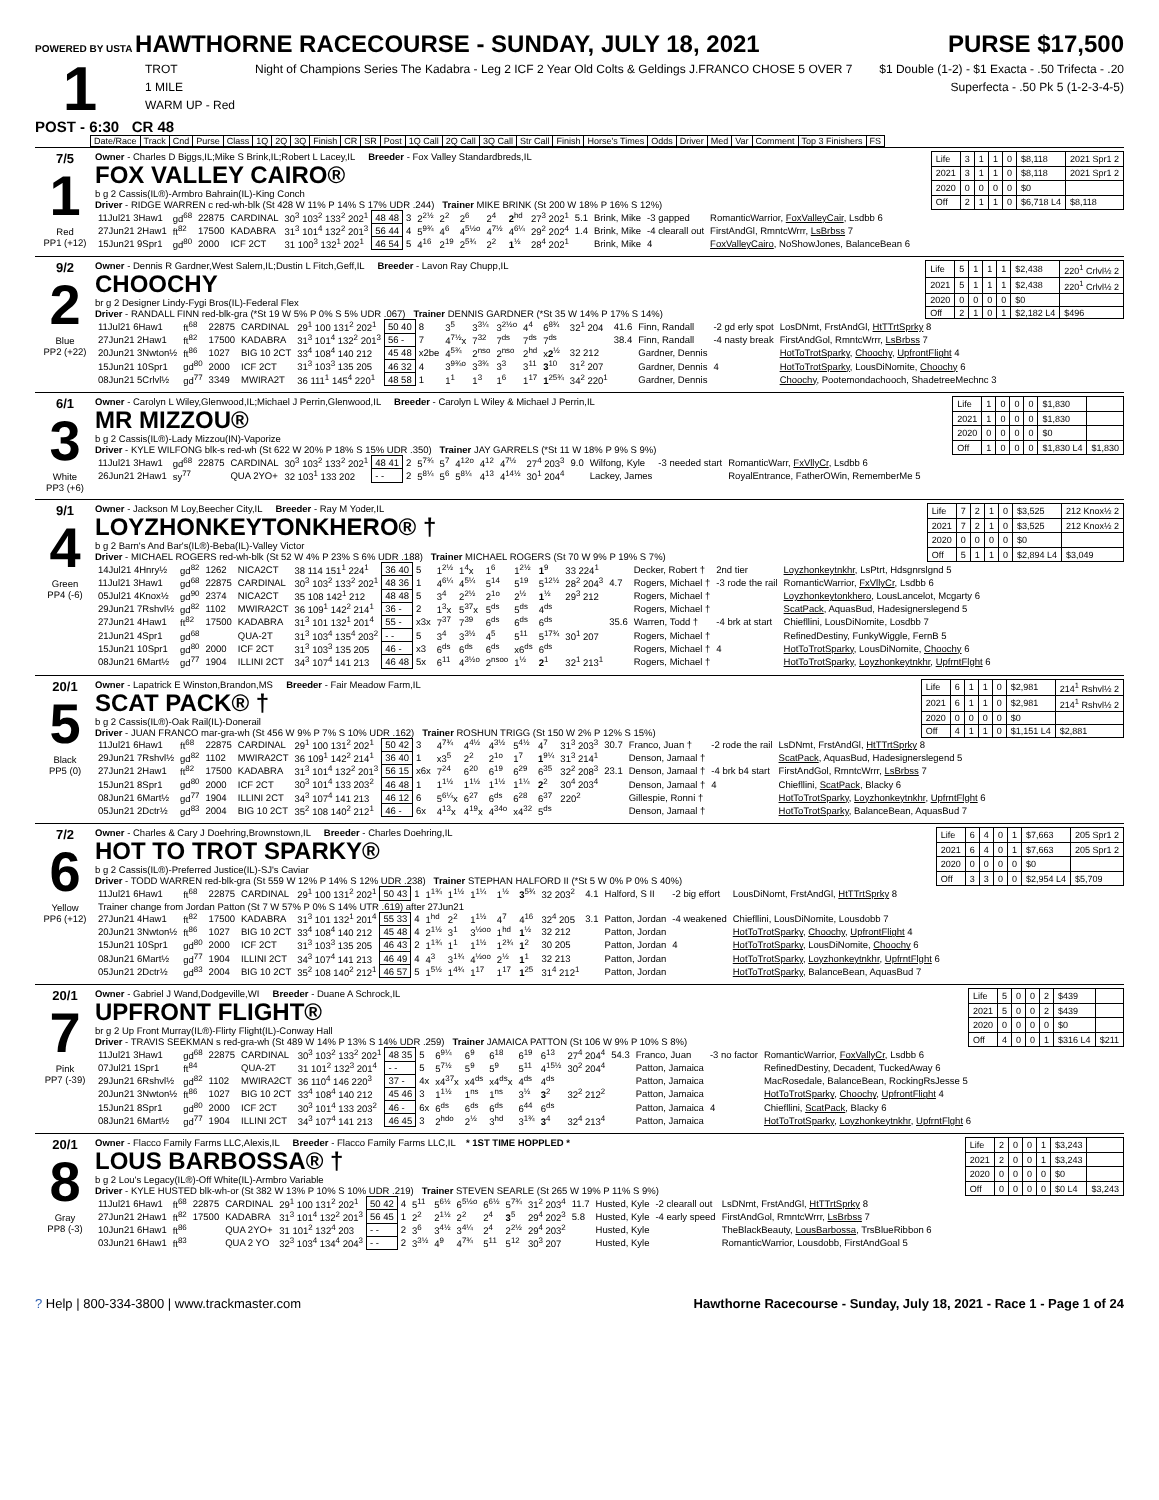POWERED BY USTA HAWTHORNE RACECOURSE - SUNDAY, JULY 18, 2021
PURSE $17,500
1
TROT
1 MILE
WARM UP - Red
Night of Champions Series The Kadabra - Leg 2 ICF 2 Year Old Colts & Geldings J.FRANCO CHOSE 5 OVER 7
$1 Double (1-2) - $1 Exacta - .50 Trifecta - .20
Superfecta - .50 Pk 5 (1-2-3-4-5)
POST - 6:30 CR 48
| Date/Race | Track | Cnd | Purse | Class | 1Q | 2Q | 3Q | Finish | CR | SR | Post | 1Q Call | 2Q Call | 3Q Call | Str Call | Finish | Horse's Times | Odds | Driver | Med | Var | Comment | Top 3 Finishers | FS |
| --- | --- | --- | --- | --- | --- | --- | --- | --- | --- | --- | --- | --- | --- | --- | --- | --- | --- | --- | --- | --- | --- | --- | --- | --- |
7/5
1
Red
PP1 (+12)
Owner - Charles D Biggs,IL;Mike S Brink,IL;Robert L Lacey,IL Breeder - Fox Valley Standardbreds,IL
FOX VALLEY CAIRO®
b g 2 Cassis(IL®)-Armbro Bahrain(IL)-King Conch
Driver - RIDGE WARREN c red-wh-blk (St 428 W 11% P 14% S 17% UDR .244) Trainer MIKE BRINK (St 200 W 18% P 16% S 12%)
| Life | 3 | 1 | 1 | 0 | $8,118 | 2021 Spr1 2 |
| 2021 | 3 | 1 | 1 | 0 | $8,118 | 2021 Spr1 2 |
| 2020 | 0 | 0 | 0 | 0 | $0 | |
| Off | 2 | 1 | 1 | 0 | $6,718 L4 | $8,118 |
| 11Jul21 3Haw1 | gd<sup>68</sup> | 22875 | CARDINAL | 30<sup>3</sup> 103<sup>2</sup> 133<sup>2</sup> 202<sup>1</sup> | 48 48 | 3 | 2<sup>2½</sup> | 2<sup>2</sup> | 2<sup>6</sup> | 2<sup>4</sup> | 2<sup>hd</sup> | 27<sup>3</sup> 202<sup>1</sup> | 5.1 | Brink, Mike | -3 gapped | RomanticWarrior, FoxValleyCair , Lsdbb 6 |
| 27Jun21 2Haw1 | ft<sup>82</sup> | 17500 | KADABRA | 31<sup>3</sup> 101<sup>4</sup> 132<sup>2</sup> 201<sup>3</sup> | 56 44 | 4 | 5<sup>9¾</sup> | 4<sup>6</sup> | 4<sup>5½o</sup> | 4<sup>7½</sup> | 4<sup>6¼</sup> | 29<sup>2</sup> 202<sup>4</sup> | 1.4 | Brink, Mike | -4 clearall out | FirstAndGl, RmntcWrrr, LsBrbss 7 |
| 15Jun21 9Spr1 | gd<sup>80</sup> | 2000 | ICF 2CT | 31 100<sup>3</sup> 132<sup>1</sup> 202<sup>1</sup> | 46 54 | 5 | 4<sup>16</sup> | 2<sup>19</sup> | 2<sup>5¾</sup> | 2<sup>2</sup> | 1<sup>½</sup> | 28<sup>4</sup> 202<sup>1</sup> | | Brink, Mike | 4 | FoxValleyCairo , NoShowJones, BalanceBean 6 |
9/2
2
Blue
PP2 (+22)
Owner - Dennis R Gardner,West Salem,IL;Dustin L Fitch,Geff,IL Breeder - Lavon Ray Chupp,IL
CHOOCHY
br g 2 Designer Lindy-Fygi Bros(IL)-Federal Flex
Driver - RANDALL FINN red-blk-gra (*St 19 W 5% P 0% S 5% UDR .067) Trainer DENNIS GARDNER (*St 35 W 14% P 17% S 14%)
| Life | 5 | 1 | 1 | 1 | $2,438 | 220<sup>1</sup> Crlvl½ 2 |
| 2021 | 5 | 1 | 1 | 1 | $2,438 | 220<sup>1</sup> Crlvl½ 2 |
| 2020 | 0 | 0 | 0 | 0 | $0 | |
| Off | 2 | 1 | 0 | 1 | $2,182 L4 | $496 |
| 11Jul21 6Haw1 | ft<sup>68</sup> | 22875 | CARDINAL | 29<sup>1</sup> 100 131<sup>2</sup> 202<sup>1</sup> | 50 40 | 8 | 3<sup>5</sup> | 3<sup>3¼</sup> | 3<sup>2½o</sup> | 4<sup>4</sup> | 6<sup>8¾</sup> | 32<sup>1</sup> 204 | 41.6 | Finn, Randall | -2 gd erly spot | LosDNmt, FrstAndGl, HtTTrtSprky 8 |
| 27Jun21 2Haw1 | ft<sup>82</sup> | 17500 | KADABRA | 31<sup>3</sup> 101<sup>4</sup> 132<sup>2</sup> 201<sup>3</sup> | 56 - | 7 | 4<sup>7½</sup>x | 7<sup>32</sup> | 7<sup>ds</sup> | 7<sup>ds</sup> | 7<sup>ds</sup> | | 38.4 | Finn, Randall | -4 nasty break | FirstAndGol, RmntcWrrr, LsBrbss 7 |
| 20Jun21 3Nwton½ | ft<sup>86</sup> | 1027 | BIG 10 2CT | 33<sup>4</sup> 108<sup>4</sup> 140 212 | 45 48 | x2be | 4<sup>5¾</sup> | 2<sup>nso</sup> | 2<sup>nso</sup> | 2<sup>hd</sup> | x 2<sup>½</sup> | 32 212 | | Gardner, Dennis | | HotToTrotSparky , Choochy , UpfrontFlight 4 |
| 15Jun21 10Spr1 | gd<sup>80</sup> | 2000 | ICF 2CT | 31<sup>3</sup> 103<sup>3</sup> 135 205 | 46 32 | 4 | 3<sup>9¾o</sup> | 3<sup>3¾</sup> | 3<sup>3</sup> | 3<sup>11</sup> | 3<sup>10</sup> | 31<sup>2</sup> 207 | | Gardner, Dennis | 4 | HotToTrotSparky , LousDiNomite, Choochy 6 |
| 08Jun21 5Crlvl½ | gd<sup>77</sup> | 3349 | MWIRA2T | 36 111<sup>1</sup> 145<sup>4</sup> 220<sup>1</sup> | 48 58 | 1 | 1<sup>1</sup> | 1<sup>3</sup> | 1<sup>6</sup> | 1<sup>17</sup> | 1<sup>25¾</sup> | 34<sup>2</sup> 220<sup>1</sup> | | Gardner, Dennis | | Choochy , Pootemondachooch, ShadetreeMechnc 3 |
6/1
3
White
PP3 (+6)
Owner - Carolyn L Wiley,Glenwood,IL;Michael J Perrin,Glenwood,IL Breeder - Carolyn L Wiley & Michael J Perrin,IL
MR MIZZOU®
b g 2 Cassis(IL®)-Lady Mizzou(IN)-Vaporize
Driver - KYLE WILFONG blk-s red-wh (St 622 W 20% P 18% S 15% UDR .350) Trainer JAY GARRELS (*St 11 W 18% P 9% S 9%)
| Life | 1 | 0 | 0 | 0 | $1,830 | |
| 2021 | 1 | 0 | 0 | 0 | $1,830 | |
| 2020 | 0 | 0 | 0 | 0 | $0 | |
| Off | 1 | 0 | 0 | 0 | $1,830 L4 | $1,830 |
| 11Jul21 3Haw1 | gd<sup>68</sup> | 22875 | CARDINAL | 30<sup>3</sup> 103<sup>2</sup> 133<sup>2</sup> 202<sup>1</sup> | 48 41 | 2 | 5<sup>7¾</sup> | 5<sup>7</sup> | 4<sup>12o</sup> | 4<sup>12</sup> | 4<sup>7½</sup> | 27<sup>4</sup> 203<sup>3</sup> | 9.0 | Wilfong, Kyle | -3 needed start | RomanticWarr, FxVllyCr , Lsdbb 6 |
| 26Jun21 2Haw1 | sy<sup>77</sup> | | QUA 2YO+ | 32 103<sup>1</sup> 133 202 | - - | 2 | 5<sup>8¼</sup> | 5<sup>6</sup> | 5<sup>8¼</sup> | 4<sup>13</sup> | 4<sup>14½</sup> | 30<sup>1</sup> 204<sup>4</sup> | | Lackey, James | | RoyalEntrance, FatherOWin, RememberMe 5 |
9/1
4
Green
PP4 (-6)
Owner - Jackson M Loy,Beecher City,IL Breeder - Ray M Yoder,IL
LOYZHONKEYTONKHERO® †
b g 2 Barn's And Bar's(IL®)-Beba(IL)-Valley Victor
Driver - MICHAEL ROGERS red-wh-blk (St 52 W 4% P 23% S 6% UDR .188) Trainer MICHAEL ROGERS (St 70 W 9% P 19% S 7%)
| Life | 7 | 2 | 1 | 0 | $3,525 | 212 Knox½ 2 |
| 2021 | 7 | 2 | 1 | 0 | $3,525 | 212 Knox½ 2 |
| 2020 | 0 | 0 | 0 | 0 | $0 | |
| Off | 5 | 1 | 1 | 0 | $2,894 L4 | $3,049 |
| 14Jul21 4Hnry½ | gd<sup>82</sup> | 1262 | NICA2CT | 38 114 151<sup>1</sup> 224<sup>1</sup> | 36 40 | 5 | 1<sup>2½</sup> | 1<sup>4</sup>x | 1<sup>6</sup> | 1<sup>2½</sup> | 1<sup>9</sup> | 33 224<sup>1</sup> | | Decker, Robert † | 2nd tier | Loyzhonkeytnkhr , LsPtrt, Hdsgnrslgnd 5 |
| 11Jul21 3Haw1 | gd<sup>68</sup> | 22875 | CARDINAL | 30<sup>3</sup> 103<sup>2</sup> 133<sup>2</sup> 202<sup>1</sup> | 48 36 | 1 | 4<sup>6¼</sup> | 4<sup>5¼</sup> | 5<sup>14</sup> | 5<sup>19</sup> | 5<sup>12½</sup> | 28<sup>2</sup> 204<sup>3</sup> | 4.7 | Rogers, Michael † | -3 rode the rail | RomanticWarrior, FxVllyCr , Lsdbb 6 |
| 05Jul21 4Knox½ | gd<sup>90</sup> | 2374 | NICA2CT | 35 108 142<sup>1</sup> 212 | 48 48 | 5 | 3<sup>4</sup> | 2<sup>2½</sup> | 2<sup>1o</sup> | 2<sup>½</sup> | 1<sup>½</sup> | 29<sup>3</sup> 212 | | Rogers, Michael † | | Loyzhonkeytonkhero , LousLancelot, Mcgarty 6 |
| 29Jun21 7Rshvl½ | gd<sup>82</sup> | 1102 | MWIRA2CT | 36 109<sup>1</sup> 142<sup>2</sup> 214<sup>1</sup> | 36 - | 2 | 1<sup>3</sup>x | 5<sup>37</sup>x | 5<sup>ds</sup> | 5<sup>ds</sup> | 4<sup>ds</sup> | | | Rogers, Michael † | | ScatPack , AquasBud, Hadesignerslegend 5 |
| 27Jun21 4Haw1 | ft<sup>82</sup> | 17500 | KADABRA | 31<sup>3</sup> 101 132<sup>1</sup> 201<sup>4</sup> | 55 - | x3x | 7<sup>37</sup> | 7<sup>39</sup> | 6<sup>ds</sup> | 6<sup>ds</sup> | 6<sup>ds</sup> | | 35.6 | Warren, Todd † | -4 brk at start | Chiefllini, LousDiNomite, Losdbb 7 |
| 21Jun21 4Spr1 | gd<sup>68</sup> | | QUA-2T | 31<sup>3</sup> 103<sup>4</sup> 135<sup>4</sup> 203<sup>2</sup> | - - | 5 | 3<sup>4</sup> | 3<sup>3½</sup> | 4<sup>5</sup> | 5<sup>11</sup> | 5<sup>17¾</sup> | 30<sup>1</sup> 207 | | Rogers, Michael † | | RefinedDestiny, FunkyWiggle, FernB 5 |
| 15Jun21 10Spr1 | gd<sup>80</sup> | 2000 | ICF 2CT | 31<sup>3</sup> 103<sup>3</sup> 135 205 | 46 - | x3 | 6<sup>ds</sup> | 6<sup>ds</sup> | 6<sup>ds</sup> | x6<sup>ds</sup> | 6<sup>ds</sup> | | | Rogers, Michael † | 4 | HotToTrotSparky , LousDiNomite, Choochy 6 |
| 08Jun21 6Mart½ | gd<sup>77</sup> | 1904 | ILLINI 2CT | 34<sup>3</sup> 107<sup>4</sup> 141 213 | 46 48 | 5x | 6<sup>11</sup> | 4<sup>3½o</sup> | 2<sup>nsoo</sup> | 1<sup>½</sup> | 2<sup>1</sup> | 32<sup>1</sup> 213<sup>1</sup> | | Rogers, Michael † | | HotToTrotSparky , Loyzhonkeytnkhr , UpfrntFlght 6 |
20/1
5
Black
PP5 (0)
Owner - Lapatrick E Winston,Brandon,MS Breeder - Fair Meadow Farm,IL
SCAT PACK® †
b g 2 Cassis(IL®)-Oak Rail(IL)-Donerail
Driver - JUAN FRANCO mar-gra-wh (St 456 W 9% P 7% S 10% UDR .162) Trainer ROSHUN TRIGG (St 150 W 2% P 12% S 15%)
| Life | 6 | 1 | 1 | 0 | $2,981 | 214<sup>1</sup> Rshvl½ 2 |
| 2021 | 6 | 1 | 1 | 0 | $2,981 | 214<sup>1</sup> Rshvl½ 2 |
| 2020 | 0 | 0 | 0 | 0 | $0 | |
| Off | 4 | 1 | 1 | 0 | $1,151 L4 | $2,881 |
| 11Jul21 6Haw1 | ft<sup>68</sup> | 22875 | CARDINAL | 29<sup>1</sup> 100 131<sup>2</sup> 202<sup>1</sup> | 50 42 | 3 | 4<sup>7¾</sup> | 4<sup>4½</sup> | 4<sup>3½</sup> | 5<sup>4½</sup> | 4<sup>7</sup> | 31<sup>3</sup> 203<sup>3</sup> | 30.7 | Franco, Juan † | -2 rode the rail | LsDNmt, FrstAndGl, HtTTrtSprky 8 |
| 29Jun21 7Rshvl½ | gd<sup>82</sup> | 1102 | MWIRA2CT | 36 109<sup>1</sup> 142<sup>2</sup> 214<sup>1</sup> | 36 40 | 1 | x3<sup>5</sup> | 2<sup>2</sup> | 2<sup>1o</sup> | 1<sup>7</sup> | 1<sup>9¼</sup> | 31<sup>3</sup> 214<sup>1</sup> | | Denson, Jamaal † | | ScatPack , AquasBud, Hadesignerslegend 5 |
| 27Jun21 2Haw1 | ft<sup>82</sup> | 17500 | KADABRA | 31<sup>3</sup> 101<sup>4</sup> 132<sup>2</sup> 201<sup>3</sup> | 56 15 | x6x | 7<sup>24</sup> | 6<sup>20</sup> | 6<sup>19</sup> | 6<sup>29</sup> | 6<sup>35</sup> | 32<sup>2</sup> 208<sup>3</sup> | 23.1 | Denson, Jamaal † | -4 brk b4 start | FirstAndGol, RmntcWrrr, LsBrbss 7 |
| 15Jun21 8Spr1 | gd<sup>80</sup> | 2000 | ICF 2CT | 30<sup>3</sup> 101<sup>4</sup> 133 203<sup>2</sup> | 46 48 | 1 | 1<sup>1½</sup> | 1<sup>1½</sup> | 1<sup>1½</sup> | 1<sup>1¼</sup> | 2<sup>2</sup> | 30<sup>4</sup> 203<sup>4</sup> | | Denson, Jamaal † | 4 | Chiefllini, ScatPack , Blacky 6 |
| 08Jun21 6Mart½ | gd<sup>77</sup> | 1904 | ILLINI 2CT | 34<sup>3</sup> 107<sup>4</sup> 141 213 | 46 12 | 6 | 5<sup>6¼</sup>x | 6<sup>27</sup> | 6<sup>ds</sup> | 6<sup>28</sup> | 6<sup>37</sup> | 220<sup>2</sup> | | Gillespie, Ronni † | | HotToTrotSparky , Loyzhonkeytnkhr , UpfrntFlght 6 |
| 05Jun21 2Dctr½ | gd<sup>83</sup> | 2004 | BIG 10 2CT | 35<sup>2</sup> 108 140<sup>2</sup> 212<sup>1</sup> | 46 - | 6x | 4<sup>13</sup>x | 4<sup>19</sup>x | 4<sup>34o</sup> | x4<sup>32</sup> | 5<sup>ds</sup> | | | Denson, Jamaal † | | HotToTrotSparky , BalanceBean, AquasBud 7 |
7/2
6
Yellow
PP6 (+12)
Owner - Charles & Cary J Doehring,Brownstown,IL Breeder - Charles Doehring,IL
HOT TO TROT SPARKY®
b g 2 Cassis(IL®)-Preferred Justice(IL)-SJ's Caviar
Driver - TODD WARREN red-blk-gra (St 559 W 12% P 14% S 12% UDR .238) Trainer STEPHAN HALFORD II (*St 5 W 0% P 0% S 40%)
| Life | 6 | 4 | 0 | 1 | $7,663 | 205 Spr1 2 |
| 2021 | 6 | 4 | 0 | 1 | $7,663 | 205 Spr1 2 |
| 2020 | 0 | 0 | 0 | 0 | $0 | |
| Off | 3 | 3 | 0 | 0 | $2,954 L4 | $5,709 |
| 11Jul21 6Haw1 | ft<sup>68</sup> | 22875 | CARDINAL | 29<sup>1</sup> 100 131<sup>2</sup> 202<sup>1</sup> | 50 43 | 1 | 1<sup>1¾</sup> | 1<sup>1½</sup> | 1<sup>1¼</sup> | 1<sup>½</sup> | 3<sup>5¾</sup> | 32 203<sup>2</sup> | 4.1 | Halford, S II | -2 big effort | LousDiNomt, FrstAndGl, HtTTrtSprky 8 |
| Trainer change from Jordan Patton (St 7 W 57% P 0% S 14% UTR .619) after 27Jun21 | | | | | | | | | | | | | | | | |
| 27Jun21 4Haw1 | ft<sup>82</sup> | 17500 | KADABRA | 31<sup>3</sup> 101 132<sup>1</sup> 201<sup>4</sup> | 55 33 | 4 | 1<sup>hd</sup> | 2<sup>2</sup> | 1<sup>1½</sup> | 4<sup>7</sup> | 4<sup>16</sup> | 32<sup>4</sup> 205 | 3.1 | Patton, Jordan | -4 weakened | Chiefllini, LousDiNomite, Lousdobb 7 |
| 20Jun21 3Nwton½ | ft<sup>86</sup> | 1027 | BIG 10 2CT | 33<sup>4</sup> 108<sup>4</sup> 140 212 | 45 48 | 4 | 2<sup>1½</sup> | 3<sup>1</sup> | 3<sup>½oo</sup> | 1<sup>hd</sup> | 1<sup>½</sup> | 32 212 | | Patton, Jordan | | HotToTrotSparky , Choochy , UpfrontFlight 4 |
| 15Jun21 10Spr1 | gd<sup>80</sup> | 2000 | ICF 2CT | 31<sup>3</sup> 103<sup>3</sup> 135 205 | 46 43 | 2 | 1<sup>1¾</sup> | 1<sup>1</sup> | 1<sup>1½</sup> | 1<sup>2¾</sup> | 1<sup>2</sup> | 30 205 | | Patton, Jordan | 4 | HotToTrotSparky , LousDiNomite, Choochy 6 |
| 08Jun21 6Mart½ | gd<sup>77</sup> | 1904 | ILLINI 2CT | 34<sup>3</sup> 107<sup>4</sup> 141 213 | 46 49 | 4 | 4<sup>3</sup> | 3<sup>1¾</sup> | 4<sup>½oo</sup> | 2<sup>½</sup> | 1<sup>1</sup> | 32 213 | | Patton, Jordan | | HotToTrotSparky , Loyzhonkeytnkhr , UpfrntFlght 6 |
| 05Jun21 2Dctr½ | gd<sup>83</sup> | 2004 | BIG 10 2CT | 35<sup>2</sup> 108 140<sup>2</sup> 212<sup>1</sup> | 46 57 | 5 | 1<sup>5½</sup> | 1<sup>4¾</sup> | 1<sup>17</sup> | 1<sup>17</sup> | 1<sup>25</sup> | 31<sup>4</sup> 212<sup>1</sup> | | Patton, Jordan | | HotToTrotSparky , BalanceBean, AquasBud 7 |
20/1
7
Pink
PP7 (-39)
Owner - Gabriel J Wand,Dodgeville,WI Breeder - Duane A Schrock,IL
UPFRONT FLIGHT®
br g 2 Up Front Murray(IL®)-Flirty Flight(IL)-Conway Hall
Driver - TRAVIS SEEKMAN s red-gra-wh (St 489 W 14% P 13% S 14% UDR .259) Trainer JAMAICA PATTON (St 106 W 9% P 10% S 8%)
| Life | 5 | 0 | 0 | 2 | $439 | |
| 2021 | 5 | 0 | 0 | 2 | $439 | |
| 2020 | 0 | 0 | 0 | 0 | $0 | |
| Off | 4 | 0 | 0 | 1 | $316 L4 | $211 |
| 11Jul21 3Haw1 | gd<sup>68</sup> | 22875 | CARDINAL | 30<sup>3</sup> 103<sup>2</sup> 133<sup>2</sup> 202<sup>1</sup> | 48 35 | 5 | 6<sup>9¼</sup> | 6<sup>9</sup> | 6<sup>18</sup> | 6<sup>19</sup> | 6<sup>13</sup> | 27<sup>4</sup> 204<sup>4</sup> | 54.3 | Franco, Juan | -3 no factor | RomanticWarrior, FoxVallyCr , Lsdbb 6 |
| 07Jul21 1Spr1 | ft<sup>84</sup> | | QUA-2T | 31 101<sup>2</sup> 132<sup>3</sup> 201<sup>4</sup> | - - | 5 | 5<sup>7½</sup> | 5<sup>9</sup> | 5<sup>9</sup> | 5<sup>11</sup> | 4<sup>15½</sup> | 30<sup>2</sup> 204<sup>4</sup> | | Patton, Jamaica | | RefinedDestiny, Decadent, TuckedAway 6 |
| 29Jun21 6Rshvl½ | gd<sup>82</sup> | 1102 | MWIRA2CT | 36 110<sup>4</sup> 146 220<sup>3</sup> | 37 - | 4x | x4<sup>37</sup>x | x4<sup>ds</sup> | x4<sup>ds</sup>x | 4<sup>ds</sup> | 4<sup>ds</sup> | | | Patton, Jamaica | | MacRosedale, BalanceBean, RockingRsJesse 5 |
| 20Jun21 3Nwton½ | ft<sup>86</sup> | 1027 | BIG 10 2CT | 33<sup>4</sup> 108<sup>4</sup> 140 212 | 45 46 | 3 | 1<sup>1½</sup> | 1<sup>ns</sup> | 1<sup>ns</sup> | 3<sup>½</sup> | 3<sup>2</sup> | 32<sup>2</sup> 212<sup>2</sup> | | Patton, Jamaica | | HotToTrotSparky , Choochy , UpfrontFlight 4 |
| 15Jun21 8Spr1 | gd<sup>80</sup> | 2000 | ICF 2CT | 30<sup>3</sup> 101<sup>4</sup> 133 203<sup>2</sup> | 46 - | 6x | 6<sup>ds</sup> | 6<sup>ds</sup> | 6<sup>ds</sup> | 6<sup>44</sup> | 6<sup>ds</sup> | | | Patton, Jamaica | 4 | Chiefllini, ScatPack , Blacky 6 |
| 08Jun21 6Mart½ | gd<sup>77</sup> | 1904 | ILLINI 2CT | 34<sup>3</sup> 107<sup>4</sup> 141 213 | 46 45 | 3 | 2<sup>hdo</sup> | 2<sup>½</sup> | 3<sup>hd</sup> | 3<sup>1¾</sup> | 3<sup>4</sup> | 32<sup>4</sup> 213<sup>4</sup> | | Patton, Jamaica | | HotToTrotSparky , Loyzhonkeytnkhr , UpfrntFlght 6 |
20/1
8
Gray
PP8 (-3)
Owner - Flacco Family Farms LLC,Alexis,IL Breeder - Flacco Family Farms LLC,IL * 1ST TIME HOPPLED *
LOUS BARBOSSA® †
b g 2 Lou's Legacy(IL®)-Off White(IL)-Armbro Variable
Driver - KYLE HUSTED blk-wh-or (St 382 W 13% P 10% S 10% UDR .219) Trainer STEVEN SEARLE (St 265 W 19% P 11% S 9%)
| Life | 2 | 0 | 0 | 1 | $3,243 | |
| 2021 | 2 | 0 | 0 | 1 | $3,243 | |
| 2020 | 0 | 0 | 0 | 0 | $0 | |
| Off | 0 | 0 | 0 | 0 | $0 L4 | $3,243 |
| 11Jul21 6Haw1 | ft<sup>68</sup> | 22875 | CARDINAL | 29<sup>1</sup> 100 131<sup>2</sup> 202<sup>1</sup> | 50 42 | 4 | 5<sup>11</sup> | 5<sup>6½</sup> | 6<sup>5½o</sup> | 6<sup>6½</sup> | 5<sup>7¾</sup> | 31<sup>2</sup> 203<sup>4</sup> | 11.7 | Husted, Kyle | -2 clearall out | LsDNmt, FrstAndGl, HtTTrtSprky 8 |
| 27Jun21 2Haw1 | ft<sup>82</sup> | 17500 | KADABRA | 31<sup>3</sup> 101<sup>4</sup> 132<sup>2</sup> 201<sup>3</sup> | 56 45 | 1 | 2<sup>2</sup> | 2<sup>1½</sup> | 2<sup>2</sup> | 2<sup>4</sup> | 3<sup>5</sup> | 29<sup>4</sup> 202<sup>3</sup> | 5.8 | Husted, Kyle | -4 early speed | FirstAndGol, RmntcWrrr, LsBrbss 7 |
| 10Jun21 6Haw1 | ft<sup>86</sup> | | QUA 2YO+ | 31 101<sup>2</sup> 132<sup>4</sup> 203 | - - | 2 | 3<sup>6</sup> | 3<sup>4½</sup> | 3<sup>4¼</sup> | 2<sup>4</sup> | 2<sup>2½</sup> | 29<sup>4</sup> 203<sup>2</sup> | | Husted, Kyle | | TheBlackBeauty, LousBarbossa , TrsBlueRibbon 6 |
| 03Jun21 6Haw1 | ft<sup>83</sup> | | QUA 2 YO | 32<sup>3</sup> 103<sup>4</sup> 134<sup>4</sup> 204<sup>3</sup> | - - | 2 | 3<sup>3½</sup> | 4<sup>9</sup> | 4<sup>7¾</sup> | 5<sup>11</sup> | 5<sup>12</sup> | 30<sup>3</sup> 207 | | Husted, Kyle | | RomanticWarrior, Lousdobb, FirstAndGoal 5 |
? Help | 800-334-3800 | www.trackmaster.com
Hawthorne Racecourse - Sunday, July 18, 2021 - Race 1 - Page 1 of 24